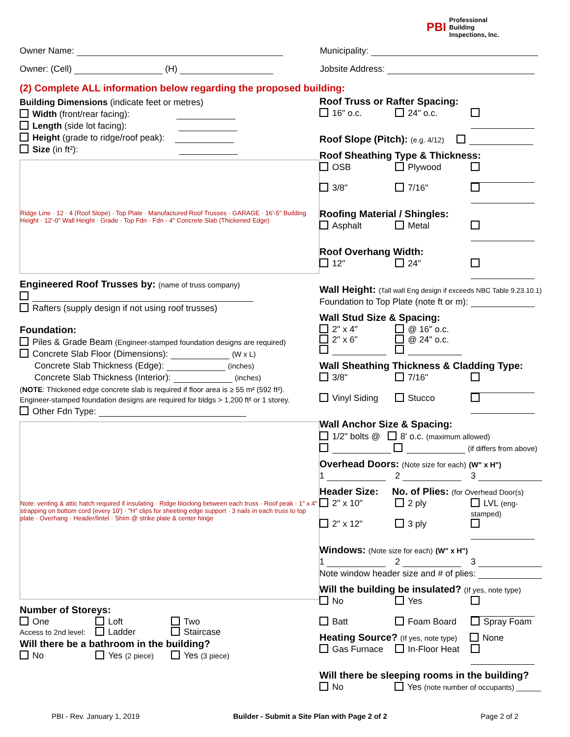PBI Professional
Building
Inspections, Inc.
Owner Name:
Owner: (Cell) (H)
Municipality:
Jobsite Address:
(2) Complete ALL information below regarding the proposed building:
Building Dimensions (indicate feet or metres)
Width (front/rear facing):
Length (side lot facing):
Height (grade to ridge/roof peak):
Size (in ft²):
Ridge Line · 12 · 4 (Roof Slope) · Top Plate · Manufactured Roof Trusses · GARAGE · 16'-5" Building Height · 12'-0" Wall Height · Grade · Top Fdn · Fdn - 4" Concrete Slab (Thickened Edge)
Engineered Roof Trusses by: (name of truss company)
Rafters (supply design if not using roof trusses)
Foundation:
Piles & Grade Beam (Engineer-stamped foundation designs are required)
Concrete Slab Floor (Dimensions): (W x L)
Concrete Slab Thickness (Edge): (inches)
Concrete Slab Thickness (Interior): (inches)
(NOTE: Thickened edge concrete slab is required if floor area is ≥ 55 m² (592 ft²).
Engineer-stamped foundation designs are required for bldgs > 1,200 ft² or 1 storey.
Other Fdn Type:
Note: venting & attic hatch required if insulating · Ridge blocking between each truss · Roof peak · 1" x 4" strapping on bottom cord (every 10') · "H" clips for sheeting edge support · 3 nails in each truss to top plate · Overhang · Header/lintel · Shim @ strike plate & center hinge
Number of Storeys:
One Loft Two
Access to 2nd level:
Ladder Staircase
Will there be a bathroom in the building?
No Yes (2 piece)
Yes (3 piece)
Roof Truss or Rafter Spacing:
16" o.c. 24" o.c.
Roof Slope (Pitch): (e.g. 4/12)
Roof Sheathing Type & Thickness:
OSB Plywood
3/8" 7/16"
Roofing Material / Shingles:
Asphalt Metal
Roof Overhang Width:
12" 24"
Wall Height: (Tall wall Eng design if exceeds NBC Table 9.23.10.1)
Foundation to Top Plate (note ft or m):
Wall Stud Size & Spacing:
2" x 4" @ 16" o.c.
2" x 6" @ 24" o.c.
Wall Sheathing Thickness & Cladding Type:
3/8" 7/16"
Vinyl Siding Stucco
Wall Anchor Size & Spacing:
1/2" bolts @ 8' o.c. (maximum allowed)
(if differs from above)
Overhead Doors: (Note size for each) (W" x H")
1 2 3
Header Size: No. of Plies: (for Overhead Door(s)
2" x 10" 2 ply LVL (eng-stamped)
2" x 12" 3 ply
Windows: (Note size for each) (W" x H")
1 2 3
Note window header size and # of plies:
Will the building be insulated? (If yes, note type)
No Yes
Batt Foam Board Spray Foam
Heating Source? (If yes, note type) None
Gas Furnace In-Floor Heat
Will there be sleeping rooms in the building?
No Yes (note number of occupants) ______
PBI - Rev. January 1, 2019 Builder - Submit a Site Plan with Page 2 of 2 Page 2 of 2